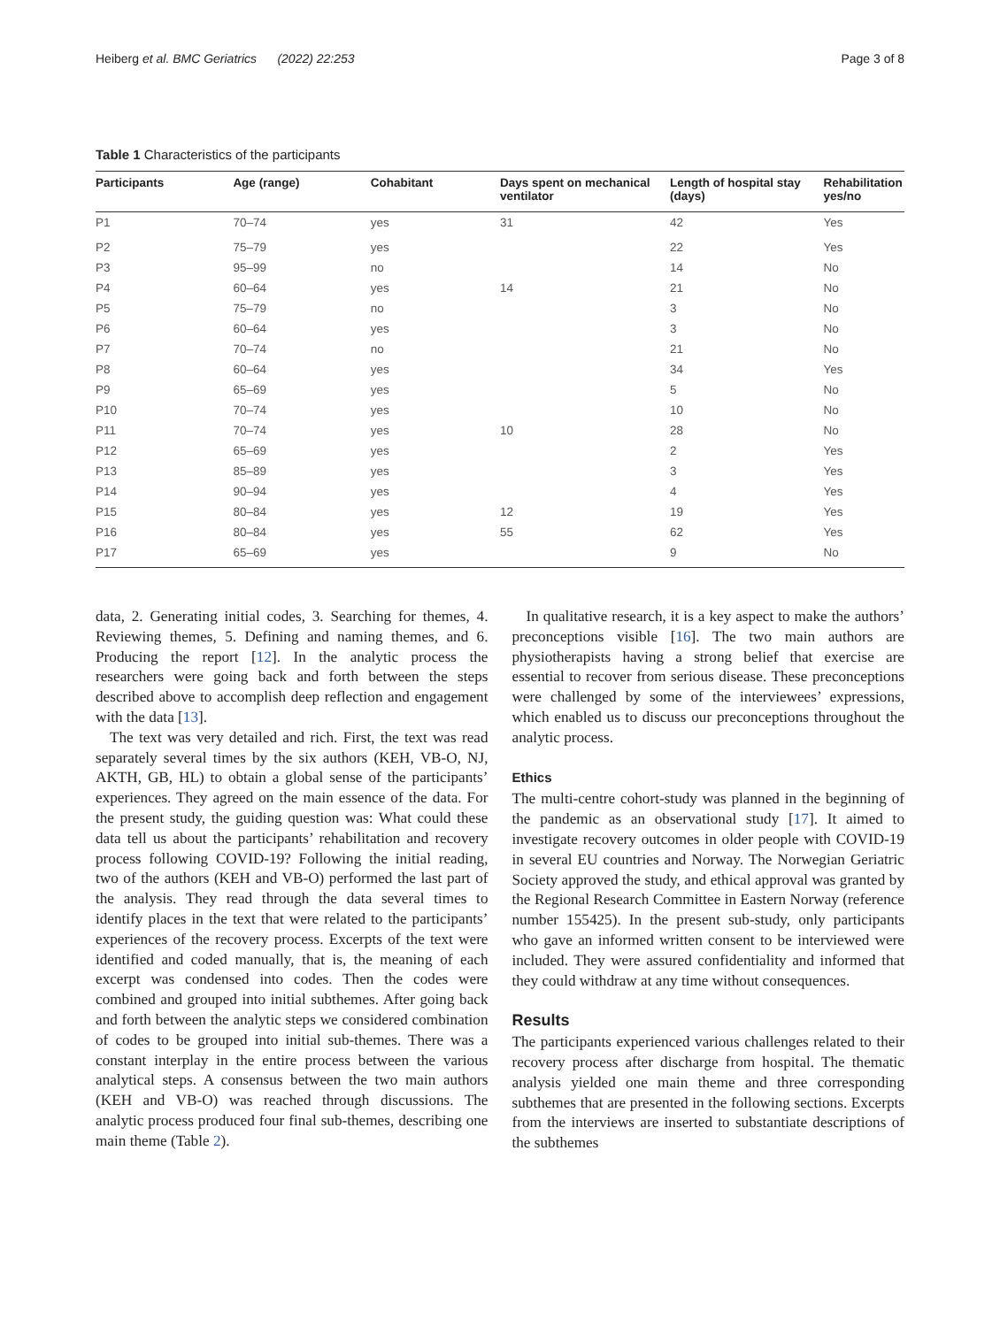Heiberg et al. BMC Geriatrics (2022) 22:253 Page 3 of 8
Table 1 Characteristics of the participants
| Participants | Age (range) | Cohabitant | Days spent on mechanical ventilator | Length of hospital stay (days) | Rehabilitation yes/no |
| --- | --- | --- | --- | --- | --- |
| P1 | 70–74 | yes | 31 | 42 | Yes |
| P2 | 75–79 | yes | | 22 | Yes |
| P3 | 95–99 | no | | 14 | No |
| P4 | 60–64 | yes | 14 | 21 | No |
| P5 | 75–79 | no | | 3 | No |
| P6 | 60–64 | yes | | 3 | No |
| P7 | 70–74 | no | | 21 | No |
| P8 | 60–64 | yes | | 34 | Yes |
| P9 | 65–69 | yes | | 5 | No |
| P10 | 70–74 | yes | | 10 | No |
| P11 | 70–74 | yes | 10 | 28 | No |
| P12 | 65–69 | yes | | 2 | Yes |
| P13 | 85–89 | yes | | 3 | Yes |
| P14 | 90–94 | yes | | 4 | Yes |
| P15 | 80–84 | yes | 12 | 19 | Yes |
| P16 | 80–84 | yes | 55 | 62 | Yes |
| P17 | 65–69 | yes | | 9 | No |
data, 2. Generating initial codes, 3. Searching for themes, 4. Reviewing themes, 5. Defining and naming themes, and 6. Producing the report [12]. In the analytic process the researchers were going back and forth between the steps described above to accomplish deep reflection and engagement with the data [13].
The text was very detailed and rich. First, the text was read separately several times by the six authors (KEH, VB-O, NJ, AKTH, GB, HL) to obtain a global sense of the participants’ experiences. They agreed on the main essence of the data. For the present study, the guiding question was: What could these data tell us about the participants’ rehabilitation and recovery process following COVID-19? Following the initial reading, two of the authors (KEH and VB-O) performed the last part of the analysis. They read through the data several times to identify places in the text that were related to the participants’ experiences of the recovery process. Excerpts of the text were identified and coded manually, that is, the meaning of each excerpt was condensed into codes. Then the codes were combined and grouped into initial subthemes. After going back and forth between the analytic steps we considered combination of codes to be grouped into initial sub-themes. There was a constant interplay in the entire process between the various analytical steps. A consensus between the two main authors (KEH and VB-O) was reached through discussions. The analytic process produced four final sub-themes, describing one main theme (Table 2).
In qualitative research, it is a key aspect to make the authors’ preconceptions visible [16]. The two main authors are physiotherapists having a strong belief that exercise are essential to recover from serious disease. These preconceptions were challenged by some of the interviewees’ expressions, which enabled us to discuss our preconceptions throughout the analytic process.
Ethics
The multi-centre cohort-study was planned in the beginning of the pandemic as an observational study [17]. It aimed to investigate recovery outcomes in older people with COVID-19 in several EU countries and Norway. The Norwegian Geriatric Society approved the study, and ethical approval was granted by the Regional Research Committee in Eastern Norway (reference number 155425). In the present sub-study, only participants who gave an informed written consent to be interviewed were included. They were assured confidentiality and informed that they could withdraw at any time without consequences.
Results
The participants experienced various challenges related to their recovery process after discharge from hospital. The thematic analysis yielded one main theme and three corresponding subthemes that are presented in the following sections. Excerpts from the interviews are inserted to substantiate descriptions of the subthemes